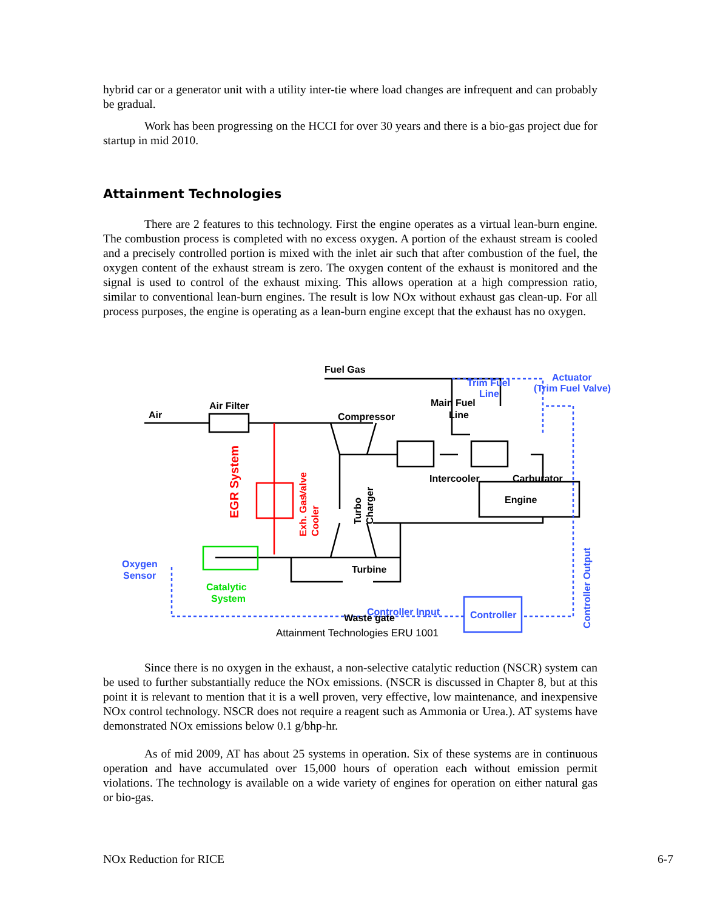hybrid car or a generator unit with a utility inter-tie where load changes are infrequent and can probably be gradual.
Work has been progressing on the HCCI for over 30 years and there is a bio-gas project due for startup in mid 2010.
Attainment Technologies
There are 2 features to this technology. First the engine operates as a virtual lean-burn engine. The combustion process is completed with no excess oxygen. A portion of the exhaust stream is cooled and a precisely controlled portion is mixed with the inlet air such that after combustion of the fuel, the oxygen content of the exhaust stream is zero. The oxygen content of the exhaust is monitored and the signal is used to control of the exhaust mixing. This allows operation at a high compression ratio, similar to conventional lean-burn engines. The result is low NOx without exhaust gas clean-up. For all process purposes, the engine is operating as a lean-burn engine except that the exhaust has no oxygen.
Trim Fuel
Line
Actuator
(Trim Fuel Valve)
Oxygen
Sensor
Controller Input
Controller
EGR System
Valve
Exh. Gas
Cooler
Catalytic
System
Fuel Gas
Air
Air Filter
Compressor
Main Fuel
Line
Intercooler
Carburator
Engine
Turbo
Charger
Turbine
Waste gate
Controller Output
Attainment Technologies ERU 1001
Since there is no oxygen in the exhaust, a non-selective catalytic reduction (NSCR) system can be used to further substantially reduce the NOx emissions. (NSCR is discussed in Chapter 8, but at this point it is relevant to mention that it is a well proven, very effective, low maintenance, and inexpensive NOx control technology. NSCR does not require a reagent such as Ammonia or Urea.). AT systems have demonstrated NOx emissions below 0.1 g/bhp-hr.
As of mid 2009, AT has about 25 systems in operation. Six of these systems are in continuous operation and have accumulated over 15,000 hours of operation each without emission permit violations. The technology is available on a wide variety of engines for operation on either natural gas or bio-gas.
NOx Reduction for RICE 6-7